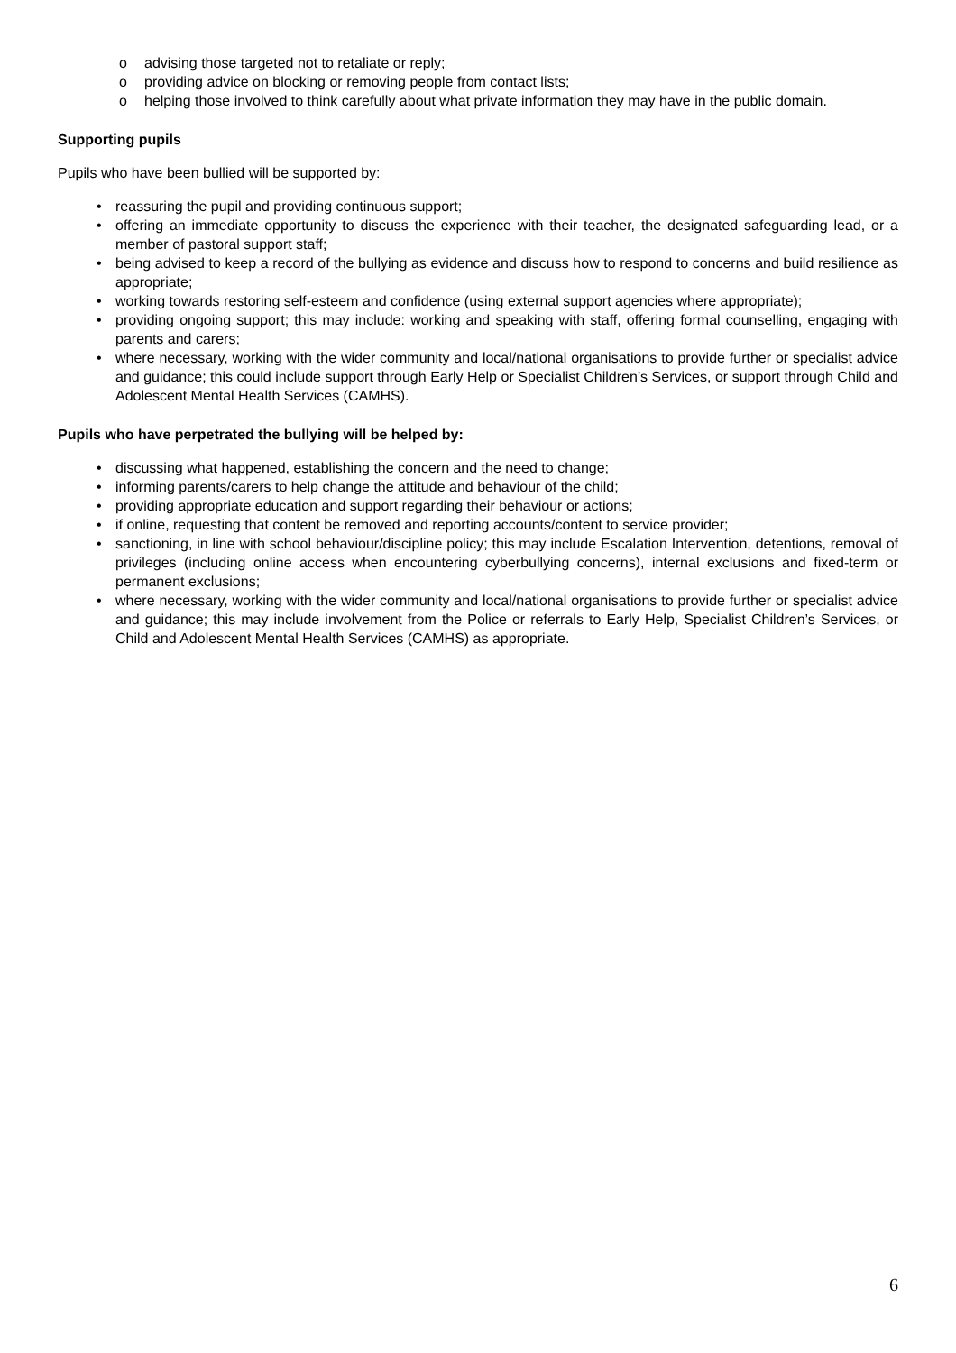o advising those targeted not to retaliate or reply;
o providing advice on blocking or removing people from contact lists;
o helping those involved to think carefully about what private information they may have in the public domain.
Supporting pupils
Pupils who have been bullied will be supported by:
• reassuring the pupil and providing continuous support;
• offering an immediate opportunity to discuss the experience with their teacher, the designated safeguarding lead, or a member of pastoral support staff;
• being advised to keep a record of the bullying as evidence and discuss how to respond to concerns and build resilience as appropriate;
• working towards restoring self-esteem and confidence (using external support agencies where appropriate);
• providing ongoing support; this may include: working and speaking with staff, offering formal counselling, engaging with parents and carers;
• where necessary, working with the wider community and local/national organisations to provide further or specialist advice and guidance; this could include support through Early Help or Specialist Children’s Services, or support through Child and Adolescent Mental Health Services (CAMHS).
Pupils who have perpetrated the bullying will be helped by:
• discussing what happened, establishing the concern and the need to change;
• informing parents/carers to help change the attitude and behaviour of the child;
• providing appropriate education and support regarding their behaviour or actions;
• if online, requesting that content be removed and reporting accounts/content to service provider;
• sanctioning, in line with school behaviour/discipline policy; this may include Escalation Intervention, detentions, removal of privileges (including online access when encountering cyberbullying concerns), internal exclusions and fixed-term or permanent exclusions;
• where necessary, working with the wider community and local/national organisations to provide further or specialist advice and guidance; this may include involvement from the Police or referrals to Early Help, Specialist Children’s Services, or Child and Adolescent Mental Health Services (CAMHS) as appropriate.
6